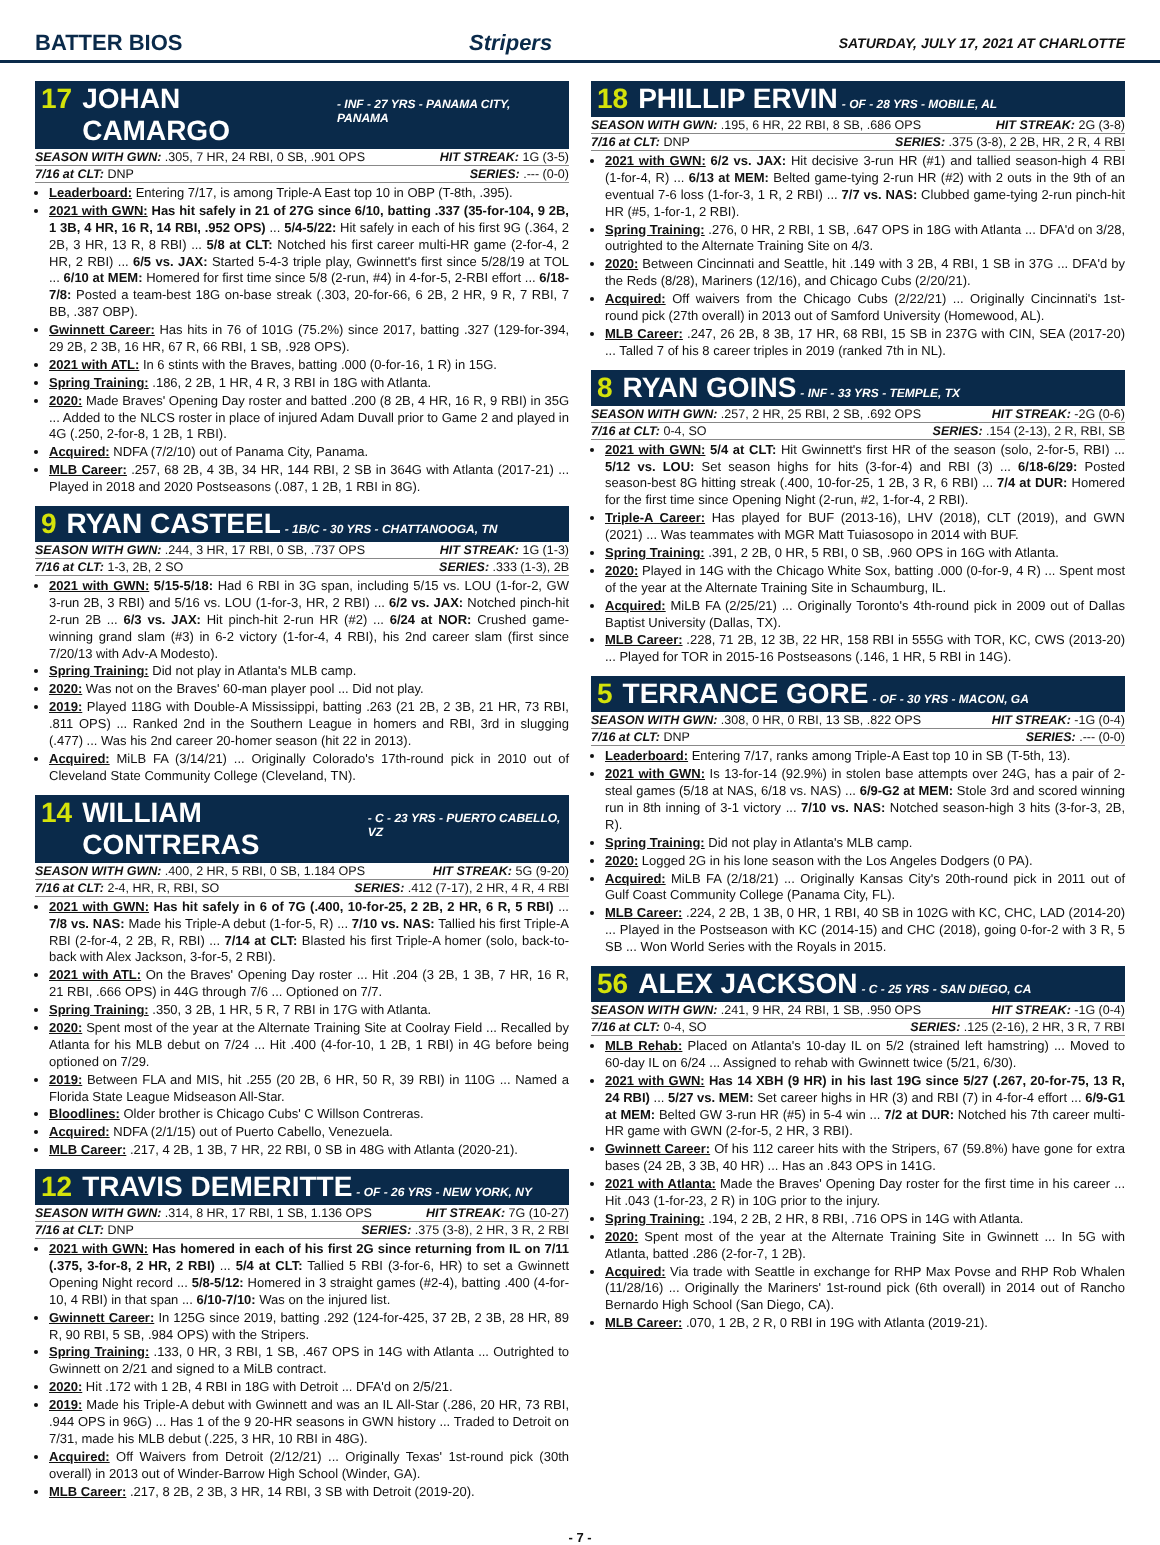BATTER BIOS Stripers SATURDAY, JULY 17, 2021 AT CHARLOTTE
17 JOHAN CAMARGO - INF - 27 YRS - PANAMA CITY, PANAMA
SEASON WITH GWN: .305, 7 HR, 24 RBI, 0 SB, .901 OPS HIT STREAK: 1G (3-5)
7/16 at CLT: DNP SERIES: .--- (0-0)
Leaderboard: Entering 7/17, is among Triple-A East top 10 in OBP (T-8th, .395).
2021 with GWN: Has hit safely in 21 of 27G since 6/10, batting .337 (35-for-104, 9 2B, 1 3B, 4 HR, 16 R, 14 RBI, .952 OPS) ... 5/4-5/22: Hit safely in each of his first 9G (.364, 2 2B, 3 HR, 13 R, 8 RBI) ... 5/8 at CLT: Notched his first career multi-HR game (2-for-4, 2 HR, 2 RBI) ... 6/5 vs. JAX: Started 5-4-3 triple play, Gwinnett's first since 5/28/19 at TOL ... 6/10 at MEM: Homered for first time since 5/8 (2-run, #4) in 4-for-5, 2-RBI effort ... 6/18-7/8: Posted a team-best 18G on-base streak (.303, 20-for-66, 6 2B, 2 HR, 9 R, 7 RBI, 7 BB, .387 OBP).
Gwinnett Career: Has hits in 76 of 101G (75.2%) since 2017, batting .327 (129-for-394, 29 2B, 2 3B, 16 HR, 67 R, 66 RBI, 1 SB, .928 OPS).
2021 with ATL: In 6 stints with the Braves, batting .000 (0-for-16, 1 R) in 15G.
Spring Training: .186, 2 2B, 1 HR, 4 R, 3 RBI in 18G with Atlanta.
2020: Made Braves' Opening Day roster and batted .200 (8 2B, 4 HR, 16 R, 9 RBI) in 35G ... Added to the NLCS roster in place of injured Adam Duvall prior to Game 2 and played in 4G (.250, 2-for-8, 1 2B, 1 RBI).
Acquired: NDFA (7/2/10) out of Panama City, Panama.
MLB Career: .257, 68 2B, 4 3B, 34 HR, 144 RBI, 2 SB in 364G with Atlanta (2017-21) ... Played in 2018 and 2020 Postseasons (.087, 1 2B, 1 RBI in 8G).
9 RYAN CASTEEL - 1B/C - 30 YRS - CHATTANOOGA, TN
SEASON WITH GWN: .244, 3 HR, 17 RBI, 0 SB, .737 OPS HIT STREAK: 1G (1-3)
7/16 at CLT: 1-3, 2B, 2 SO SERIES: .333 (1-3), 2B
2021 with GWN: 5/15-5/18: Had 6 RBI in 3G span, including 5/15 vs. LOU (1-for-2, GW 3-run 2B, 3 RBI) and 5/16 vs. LOU (1-for-3, HR, 2 RBI) ... 6/2 vs. JAX: Notched pinch-hit 2-run 2B ... 6/3 vs. JAX: Hit pinch-hit 2-run HR (#2) ... 6/24 at NOR: Crushed game-winning grand slam (#3) in 6-2 victory (1-for-4, 4 RBI), his 2nd career slam (first since 7/20/13 with Adv-A Modesto).
Spring Training: Did not play in Atlanta's MLB camp.
2020: Was not on the Braves' 60-man player pool ... Did not play.
2019: Played 118G with Double-A Mississippi, batting .263 (21 2B, 2 3B, 21 HR, 73 RBI, .811 OPS) ... Ranked 2nd in the Southern League in homers and RBI, 3rd in slugging (.477) ... Was his 2nd career 20-homer season (hit 22 in 2013).
Acquired: MiLB FA (3/14/21) ... Originally Colorado's 17th-round pick in 2010 out of Cleveland State Community College (Cleveland, TN).
14 WILLIAM CONTRERAS - C - 23 YRS - PUERTO CABELLO, VZ
SEASON WITH GWN: .400, 2 HR, 5 RBI, 0 SB, 1.184 OPS HIT STREAK: 5G (9-20)
7/16 at CLT: 2-4, HR, R, RBI, SO SERIES: .412 (7-17), 2 HR, 4 R, 4 RBI
2021 with GWN: Has hit safely in 6 of 7G (.400, 10-for-25, 2 2B, 2 HR, 6 R, 5 RBI) ... 7/8 vs. NAS: Made his Triple-A debut (1-for-5, R) ... 7/10 vs. NAS: Tallied his first Triple-A RBI (2-for-4, 2 2B, R, RBI) ... 7/14 at CLT: Blasted his first Triple-A homer (solo, back-to-back with Alex Jackson, 3-for-5, 2 RBI).
2021 with ATL: On the Braves' Opening Day roster ... Hit .204 (3 2B, 1 3B, 7 HR, 16 R, 21 RBI, .666 OPS) in 44G through 7/6 ... Optioned on 7/7.
Spring Training: .350, 3 2B, 1 HR, 5 R, 7 RBI in 17G with Atlanta.
2020: Spent most of the year at the Alternate Training Site at Coolray Field ... Recalled by Atlanta for his MLB debut on 7/24 ... Hit .400 (4-for-10, 1 2B, 1 RBI) in 4G before being optioned on 7/29.
2019: Between FLA and MIS, hit .255 (20 2B, 6 HR, 50 R, 39 RBI) in 110G ... Named a Florida State League Midseason All-Star.
Bloodlines: Older brother is Chicago Cubs' C Willson Contreras.
Acquired: NDFA (2/1/15) out of Puerto Cabello, Venezuela.
MLB Career: .217, 4 2B, 1 3B, 7 HR, 22 RBI, 0 SB in 48G with Atlanta (2020-21).
12 TRAVIS DEMERITTE - OF - 26 YRS - NEW YORK, NY
SEASON WITH GWN: .314, 8 HR, 17 RBI, 1 SB, 1.136 OPS HIT STREAK: 7G (10-27)
7/16 at CLT: DNP SERIES: .375 (3-8), 2 HR, 3 R, 2 RBI
2021 with GWN: Has homered in each of his first 2G since returning from IL on 7/11 (.375, 3-for-8, 2 HR, 2 RBI) ... 5/4 at CLT: Tallied 5 RBI (3-for-6, HR) to set a Gwinnett Opening Night record ... 5/8-5/12: Homered in 3 straight games (#2-4), batting .400 (4-for-10, 4 RBI) in that span ... 6/10-7/10: Was on the injured list.
Gwinnett Career: In 125G since 2019, batting .292 (124-for-425, 37 2B, 2 3B, 28 HR, 89 R, 90 RBI, 5 SB, .984 OPS) with the Stripers.
Spring Training: .133, 0 HR, 3 RBI, 1 SB, .467 OPS in 14G with Atlanta ... Outrighted to Gwinnett on 2/21 and signed to a MiLB contract.
2020: Hit .172 with 1 2B, 4 RBI in 18G with Detroit ... DFA'd on 2/5/21.
2019: Made his Triple-A debut with Gwinnett and was an IL All-Star (.286, 20 HR, 73 RBI, .944 OPS in 96G) ... Has 1 of the 9 20-HR seasons in GWN history ... Traded to Detroit on 7/31, made his MLB debut (.225, 3 HR, 10 RBI in 48G).
Acquired: Off Waivers from Detroit (2/12/21) ... Originally Texas' 1st-round pick (30th overall) in 2013 out of Winder-Barrow High School (Winder, GA).
MLB Career: .217, 8 2B, 2 3B, 3 HR, 14 RBI, 3 SB with Detroit (2019-20).
18 PHILLIP ERVIN - OF - 28 YRS - MOBILE, AL
SEASON WITH GWN: .195, 6 HR, 22 RBI, 8 SB, .686 OPS HIT STREAK: 2G (3-8)
7/16 at CLT: DNP SERIES: .375 (3-8), 2 2B, HR, 2 R, 4 RBI
2021 with GWN: 6/2 vs. JAX: Hit decisive 3-run HR (#1) and tallied season-high 4 RBI (1-for-4, R) ... 6/13 at MEM: Belted game-tying 2-run HR (#2) with 2 outs in the 9th of an eventual 7-6 loss (1-for-3, 1 R, 2 RBI) ... 7/7 vs. NAS: Clubbed game-tying 2-run pinch-hit HR (#5, 1-for-1, 2 RBI).
Spring Training: .276, 0 HR, 2 RBI, 1 SB, .647 OPS in 18G with Atlanta ... DFA'd on 3/28, outrighted to the Alternate Training Site on 4/3.
2020: Between Cincinnati and Seattle, hit .149 with 3 2B, 4 RBI, 1 SB in 37G ... DFA'd by the Reds (8/28), Mariners (12/16), and Chicago Cubs (2/20/21).
Acquired: Off waivers from the Chicago Cubs (2/22/21) ... Originally Cincinnati's 1st-round pick (27th overall) in 2013 out of Samford University (Homewood, AL).
MLB Career: .247, 26 2B, 8 3B, 17 HR, 68 RBI, 15 SB in 237G with CIN, SEA (2017-20) ... Talled 7 of his 8 career triples in 2019 (ranked 7th in NL).
8 RYAN GOINS - INF - 33 YRS - TEMPLE, TX
SEASON WITH GWN: .257, 2 HR, 25 RBI, 2 SB, .692 OPS HIT STREAK: -2G (0-6)
7/16 at CLT: 0-4, SO SERIES: .154 (2-13), 2 R, RBI, SB
2021 with GWN: 5/4 at CLT: Hit Gwinnett's first HR of the season (solo, 2-for-5, RBI) ... 5/12 vs. LOU: Set season highs for hits (3-for-4) and RBI (3) ... 6/18-6/29: Posted season-best 8G hitting streak (.400, 10-for-25, 1 2B, 3 R, 6 RBI) ... 7/4 at DUR: Homered for the first time since Opening Night (2-run, #2, 1-for-4, 2 RBI).
Triple-A Career: Has played for BUF (2013-16), LHV (2018), CLT (2019), and GWN (2021) ... Was teammates with MGR Matt Tuiasosopo in 2014 with BUF.
Spring Training: .391, 2 2B, 0 HR, 5 RBI, 0 SB, .960 OPS in 16G with Atlanta.
2020: Played in 14G with the Chicago White Sox, batting .000 (0-for-9, 4 R) ... Spent most of the year at the Alternate Training Site in Schaumburg, IL.
Acquired: MiLB FA (2/25/21) ... Originally Toronto's 4th-round pick in 2009 out of Dallas Baptist University (Dallas, TX).
MLB Career: .228, 71 2B, 12 3B, 22 HR, 158 RBI in 555G with TOR, KC, CWS (2013-20) ... Played for TOR in 2015-16 Postseasons (.146, 1 HR, 5 RBI in 14G).
5 TERRANCE GORE - OF - 30 YRS - MACON, GA
SEASON WITH GWN: .308, 0 HR, 0 RBI, 13 SB, .822 OPS HIT STREAK: -1G (0-4)
7/16 at CLT: DNP SERIES: .--- (0-0)
Leaderboard: Entering 7/17, ranks among Triple-A East top 10 in SB (T-5th, 13).
2021 with GWN: Is 13-for-14 (92.9%) in stolen base attempts over 24G, has a pair of 2-steal games (5/18 at NAS, 6/18 vs. NAS) ... 6/9-G2 at MEM: Stole 3rd and scored winning run in 8th inning of 3-1 victory ... 7/10 vs. NAS: Notched season-high 3 hits (3-for-3, 2B, R).
Spring Training: Did not play in Atlanta's MLB camp.
2020: Logged 2G in his lone season with the Los Angeles Dodgers (0 PA).
Acquired: MiLB FA (2/18/21) ... Originally Kansas City's 20th-round pick in 2011 out of Gulf Coast Community College (Panama City, FL).
MLB Career: .224, 2 2B, 1 3B, 0 HR, 1 RBI, 40 SB in 102G with KC, CHC, LAD (2014-20) ... Played in the Postseason with KC (2014-15) and CHC (2018), going 0-for-2 with 3 R, 5 SB ... Won World Series with the Royals in 2015.
56 ALEX JACKSON - C - 25 YRS - SAN DIEGO, CA
SEASON WITH GWN: .241, 9 HR, 24 RBI, 1 SB, .950 OPS HIT STREAK: -1G (0-4)
7/16 at CLT: 0-4, SO SERIES: .125 (2-16), 2 HR, 3 R, 7 RBI
MLB Rehab: Placed on Atlanta's 10-day IL on 5/2 (strained left hamstring) ... Moved to 60-day IL on 6/24 ... Assigned to rehab with Gwinnett twice (5/21, 6/30).
2021 with GWN: Has 14 XBH (9 HR) in his last 19G since 5/27 (.267, 20-for-75, 13 R, 24 RBI) ... 5/27 vs. MEM: Set career highs in HR (3) and RBI (7) in 4-for-4 effort ... 6/9-G1 at MEM: Belted GW 3-run HR (#5) in 5-4 win ... 7/2 at DUR: Notched his 7th career multi-HR game with GWN (2-for-5, 2 HR, 3 RBI).
Gwinnett Career: Of his 112 career hits with the Stripers, 67 (59.8%) have gone for extra bases (24 2B, 3 3B, 40 HR) ... Has an .843 OPS in 141G.
2021 with Atlanta: Made the Braves' Opening Day roster for the first time in his career ... Hit .043 (1-for-23, 2 R) in 10G prior to the injury.
Spring Training: .194, 2 2B, 2 HR, 8 RBI, .716 OPS in 14G with Atlanta.
2020: Spent most of the year at the Alternate Training Site in Gwinnett ... In 5G with Atlanta, batted .286 (2-for-7, 1 2B).
Acquired: Via trade with Seattle in exchange for RHP Max Povse and RHP Rob Whalen (11/28/16) ... Originally the Mariners' 1st-round pick (6th overall) in 2014 out of Rancho Bernardo High School (San Diego, CA).
MLB Career: .070, 1 2B, 2 R, 0 RBI in 19G with Atlanta (2019-21).
- 7 -